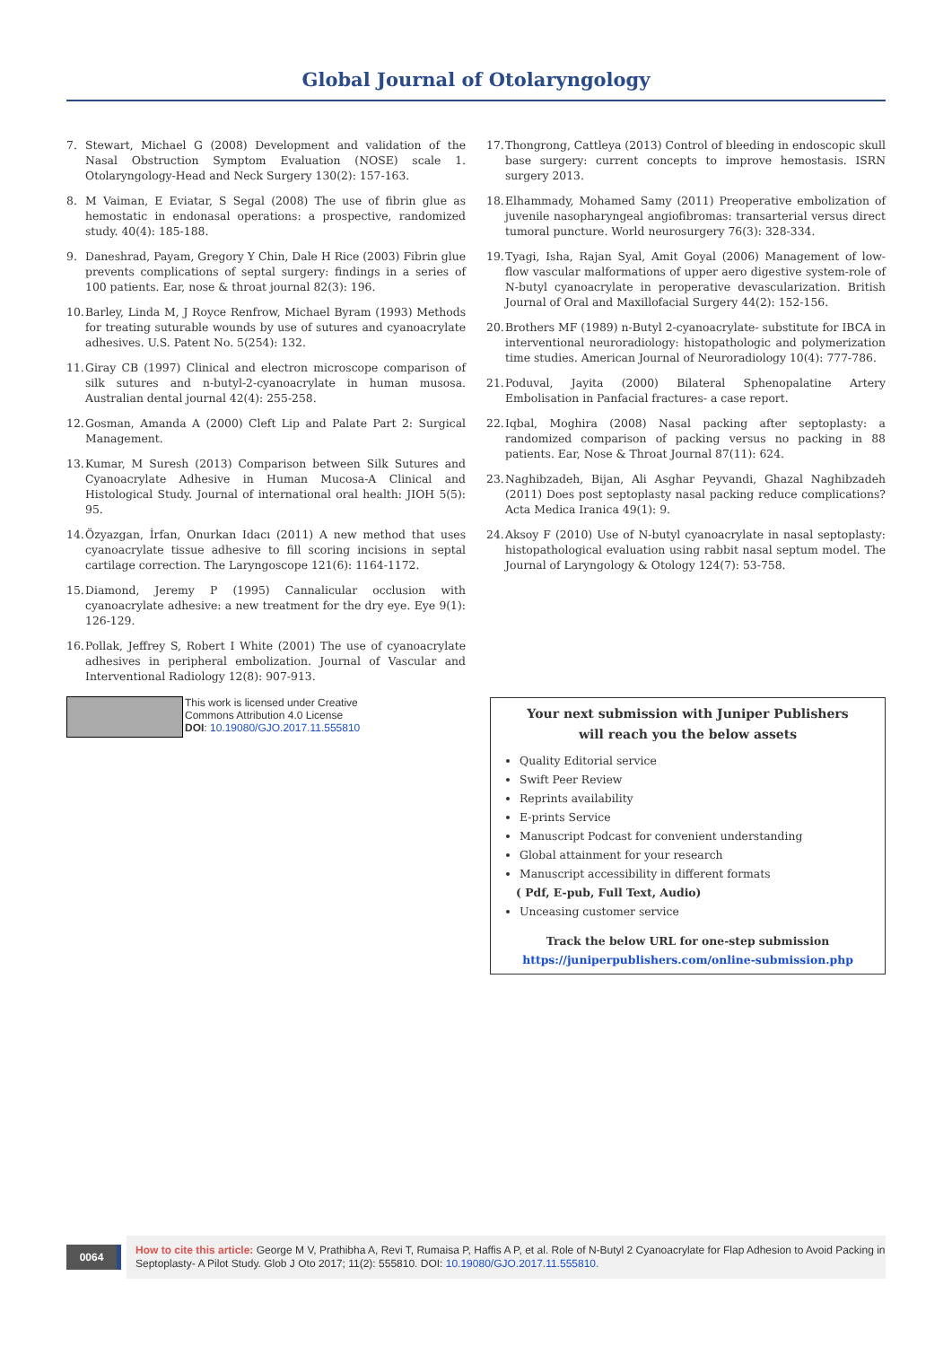Global Journal of Otolaryngology
7. Stewart, Michael G (2008) Development and validation of the Nasal Obstruction Symptom Evaluation (NOSE) scale 1. Otolaryngology-Head and Neck Surgery 130(2): 157-163.
8. M Vaiman, E Eviatar, S Segal (2008) The use of fibrin glue as hemostatic in endonasal operations: a prospective, randomized study. 40(4): 185-188.
9. Daneshrad, Payam, Gregory Y Chin, Dale H Rice (2003) Fibrin glue prevents complications of septal surgery: findings in a series of 100 patients. Ear, nose & throat journal 82(3): 196.
10.
Barley, Linda M, J Royce Renfrow, Michael Byram (1993) Methods for treating suturable wounds by use of sutures and cyanoacrylate adhesives. U.S. Patent No. 5(254): 132.
11.
Giray CB (1997) Clinical and electron microscope comparison of silk sutures and n-butyl-2-cyanoacrylate in human musosa. Australian dental journal 42(4): 255-258.
12.
Gosman, Amanda A (2000) Cleft Lip and Palate Part 2: Surgical Management.
13.
Kumar, M Suresh (2013) Comparison between Silk Sutures and Cyanoacrylate Adhesive in Human Mucosa-A Clinical and Histological Study. Journal of international oral health: JIOH 5(5): 95.
14.
Özyazgan, İrfan, Onurkan Idacı (2011) A new method that uses cyanoacrylate tissue adhesive to fill scoring incisions in septal cartilage correction. The Laryngoscope 121(6): 1164-1172.
15.
Diamond, Jeremy P (1995) Cannalicular occlusion with cyanoacrylate adhesive: a new treatment for the dry eye. Eye 9(1): 126-129.
16.
Pollak, Jeffrey S, Robert I White (2001) The use of cyanoacrylate adhesives in peripheral embolization. Journal of Vascular and Interventional Radiology 12(8): 907-913.
17.
Thongrong, Cattleya (2013) Control of bleeding in endoscopic skull base surgery: current concepts to improve hemostasis. ISRN surgery 2013.
18.
Elhammady, Mohamed Samy (2011) Preoperative embolization of juvenile nasopharyngeal angiofibromas: transarterial versus direct tumoral puncture. World neurosurgery 76(3): 328-334.
19.
Tyagi, Isha, Rajan Syal, Amit Goyal (2006) Management of low-flow vascular malformations of upper aero digestive system-role of N-butyl cyanoacrylate in peroperative devascularization. British Journal of Oral and Maxillofacial Surgery 44(2): 152-156.
20.
Brothers MF (1989) n-Butyl 2-cyanoacrylate- substitute for IBCA in interventional neuroradiology: histopathologic and polymerization time studies. American Journal of Neuroradiology 10(4): 777-786.
21.
Poduval, Jayita (2000) Bilateral Sphenopalatine Artery Embolisation in Panfacial fractures- a case report.
22.
Iqbal, Moghira (2008) Nasal packing after septoplasty: a randomized comparison of packing versus no packing in 88 patients. Ear, Nose & Throat Journal 87(11): 624.
23.
Naghibzadeh, Bijan, Ali Asghar Peyvandi, Ghazal Naghibzadeh (2011) Does post septoplasty nasal packing reduce complications? Acta Medica Iranica 49(1): 9.
24.
Aksoy F (2010) Use of N-butyl cyanoacrylate in nasal septoplasty: histopathological evaluation using rabbit nasal septum model. The Journal of Laryngology & Otology 124(7): 53-758.
This work is licensed under Creative
Commons Attribution 4.0 License
DOI: 10.19080/GJO.2017.11.555810
Your next submission with Juniper Publishers
will reach you the below assets
Quality Editorial service
Swift Peer Review
Reprints availability
E-prints Service
Manuscript Podcast for convenient understanding
Global attainment for your research
Manuscript accessibility in different formats
( Pdf, E-pub, Full Text, Audio)
Unceasing customer service
Track the below URL for one-step submission
https://juniperpublishers.com/online-submission.php
0064
How to cite this article: George M V, Prathibha A, Revi T, Rumaisa P, Haffis A P, et al. Role of N-Butyl 2 Cyanoacrylate for Flap Adhesion to Avoid Packing in Septoplasty- A Pilot Study. Glob J Oto 2017; 11(2): 555810. DOI: 10.19080/GJO.2017.11.555810.